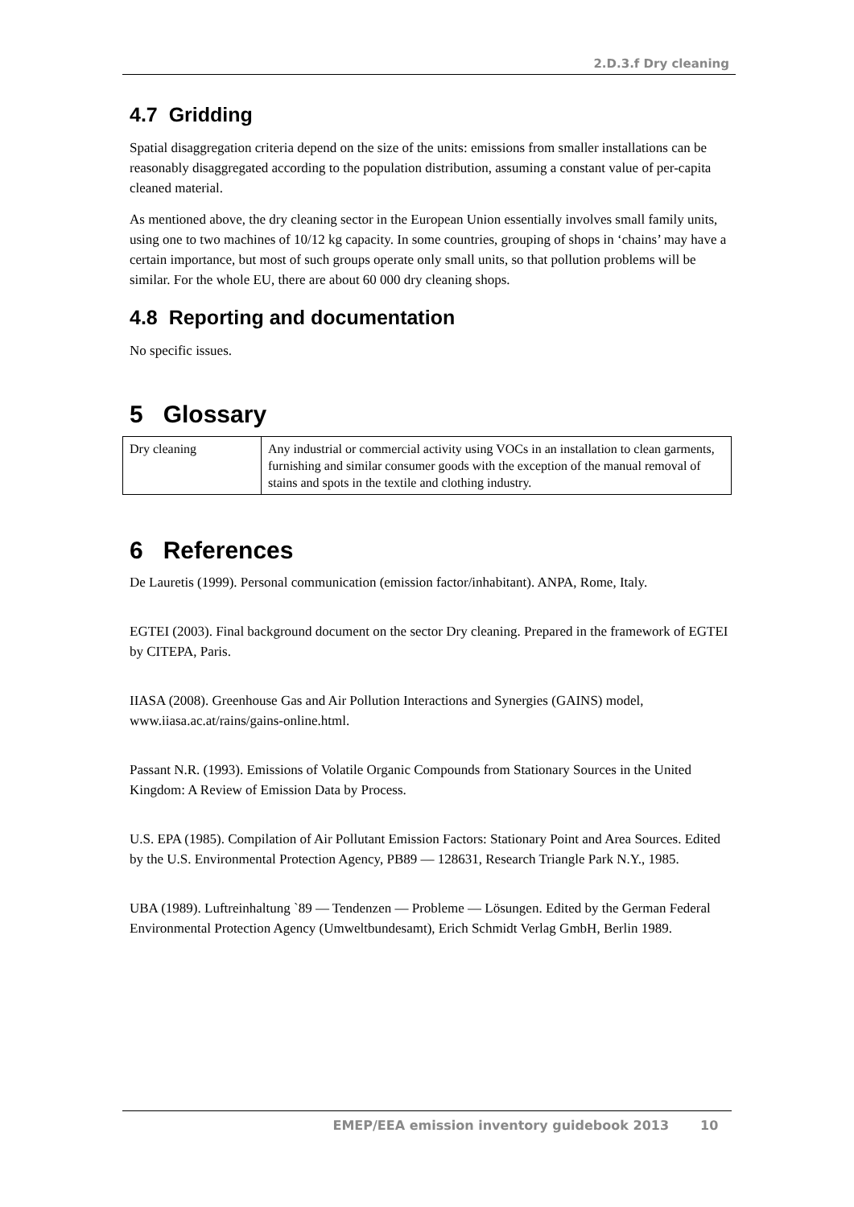2.D.3.f Dry cleaning
4.7 Gridding
Spatial disaggregation criteria depend on the size of the units: emissions from smaller installations can be reasonably disaggregated according to the population distribution, assuming a constant value of per-capita cleaned material.
As mentioned above, the dry cleaning sector in the European Union essentially involves small family units, using one to two machines of 10/12 kg capacity. In some countries, grouping of shops in ‘chains’ may have a certain importance, but most of such groups operate only small units, so that pollution problems will be similar. For the whole EU, there are about 60 000 dry cleaning shops.
4.8 Reporting and documentation
No specific issues.
5 Glossary
| Dry cleaning | Any industrial or commercial activity using VOCs in an installation to clean garments, furnishing and similar consumer goods with the exception of the manual removal of stains and spots in the textile and clothing industry. |
6 References
De Lauretis (1999). Personal communication (emission factor/inhabitant). ANPA, Rome, Italy.
EGTEI (2003). Final background document on the sector Dry cleaning. Prepared in the framework of EGTEI by CITEPA, Paris.
IIASA (2008). Greenhouse Gas and Air Pollution Interactions and Synergies (GAINS) model, www.iiasa.ac.at/rains/gains-online.html.
Passant N.R. (1993). Emissions of Volatile Organic Compounds from Stationary Sources in the United Kingdom: A Review of Emission Data by Process.
U.S. EPA (1985). Compilation of Air Pollutant Emission Factors: Stationary Point and Area Sources. Edited by the U.S. Environmental Protection Agency, PB89 — 128631, Research Triangle Park N.Y., 1985.
UBA (1989). Luftreinhaltung `89 — Tendenzen — Probleme — Lösungen. Edited by the German Federal Environmental Protection Agency (Umweltbundesamt), Erich Schmidt Verlag GmbH, Berlin 1989.
EMEP/EEA emission inventory guidebook 2013 10